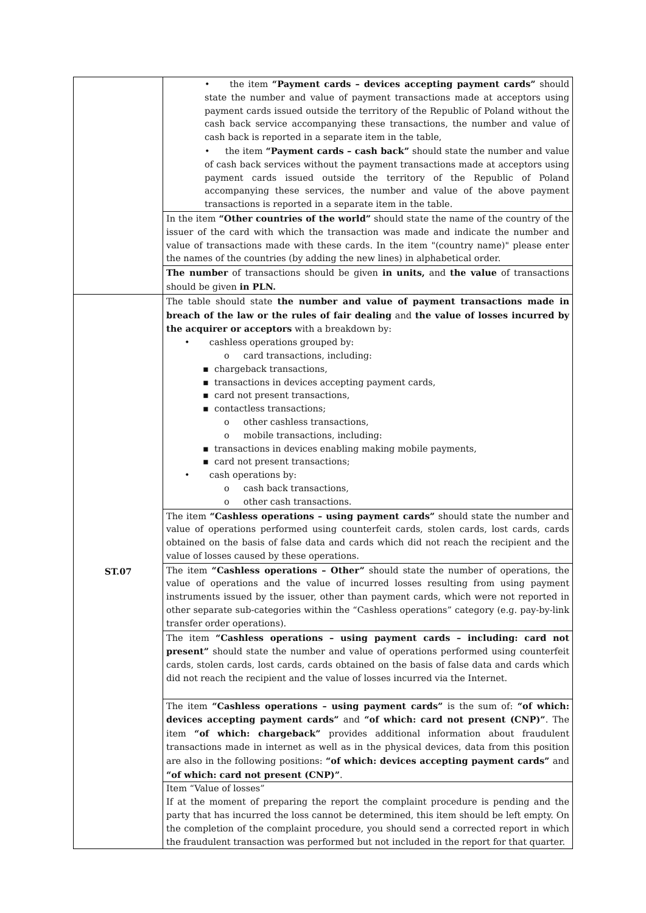| | • the item “Payment cards – devices accepting payment cards” should state the number and value of payment transactions made at acceptors using payment cards issued outside the territory of the Republic of Poland without the cash back service accompanying these transactions, the number and value of cash back is reported in a separate item in the table, • the item “Payment cards – cash back” should state the number and value of cash back services without the payment transactions made at acceptors using payment cards issued outside the territory of the Republic of Poland accompanying these services, the number and value of the above payment transactions is reported in a separate item in the table. |
| | In the item “Other countries of the world” should state the name of the country of the issuer of the card with which the transaction was made and indicate the number and value of transactions made with these cards. In the item "(country name)" please enter the names of the countries (by adding the new lines) in alphabetical order. |
| | The number of transactions should be given in units, and the value of transactions should be given in PLN. |
| ST.07 | The table should state the number and value of payment transactions made in breach of the law or the rules of fair dealing and the value of losses incurred by the acquirer or acceptors with a breakdown by: • cashless operations grouped by: o card transactions, including: ▪ chargeback transactions, ▪ transactions in devices accepting payment cards, ▪ card not present transactions, ▪ contactless transactions; o other cashless transactions, o mobile transactions, including: ▪ transactions in devices enabling making mobile payments, ▪ card not present transactions; • cash operations by: o cash back transactions, o other cash transactions. |
| | The item “Cashless operations – using payment cards” should state the number and value of operations performed using counterfeit cards, stolen cards, lost cards, cards obtained on the basis of false data and cards which did not reach the recipient and the value of losses caused by these operations. |
| | The item “Cashless operations – Other” should state the number of operations, the value of operations and the value of incurred losses resulting from using payment instruments issued by the issuer, other than payment cards, which were not reported in other separate sub-categories within the “Cashless operations” category (e.g. pay-by-link transfer order operations). |
| | The item “Cashless operations – using payment cards – including: card not present” should state the number and value of operations performed using counterfeit cards, stolen cards, lost cards, cards obtained on the basis of false data and cards which did not reach the recipient and the value of losses incurred via the Internet. |
| | The item “Cashless operations – using payment cards” is the sum of: “of which: devices accepting payment cards” and “of which: card not present (CNP)” . The item “of which: chargeback” provides additional information about fraudulent transactions made in internet as well as in the physical devices, data from this position are also in the following positions: “of which: devices accepting payment cards” and “of which: card not present (CNP)” . |
| | Item “Value of losses” If at the moment of preparing the report the complaint procedure is pending and the party that has incurred the loss cannot be determined, this item should be left empty. On the completion of the complaint procedure, you should send a corrected report in which the fraudulent transaction was performed but not included in the report for that quarter. |